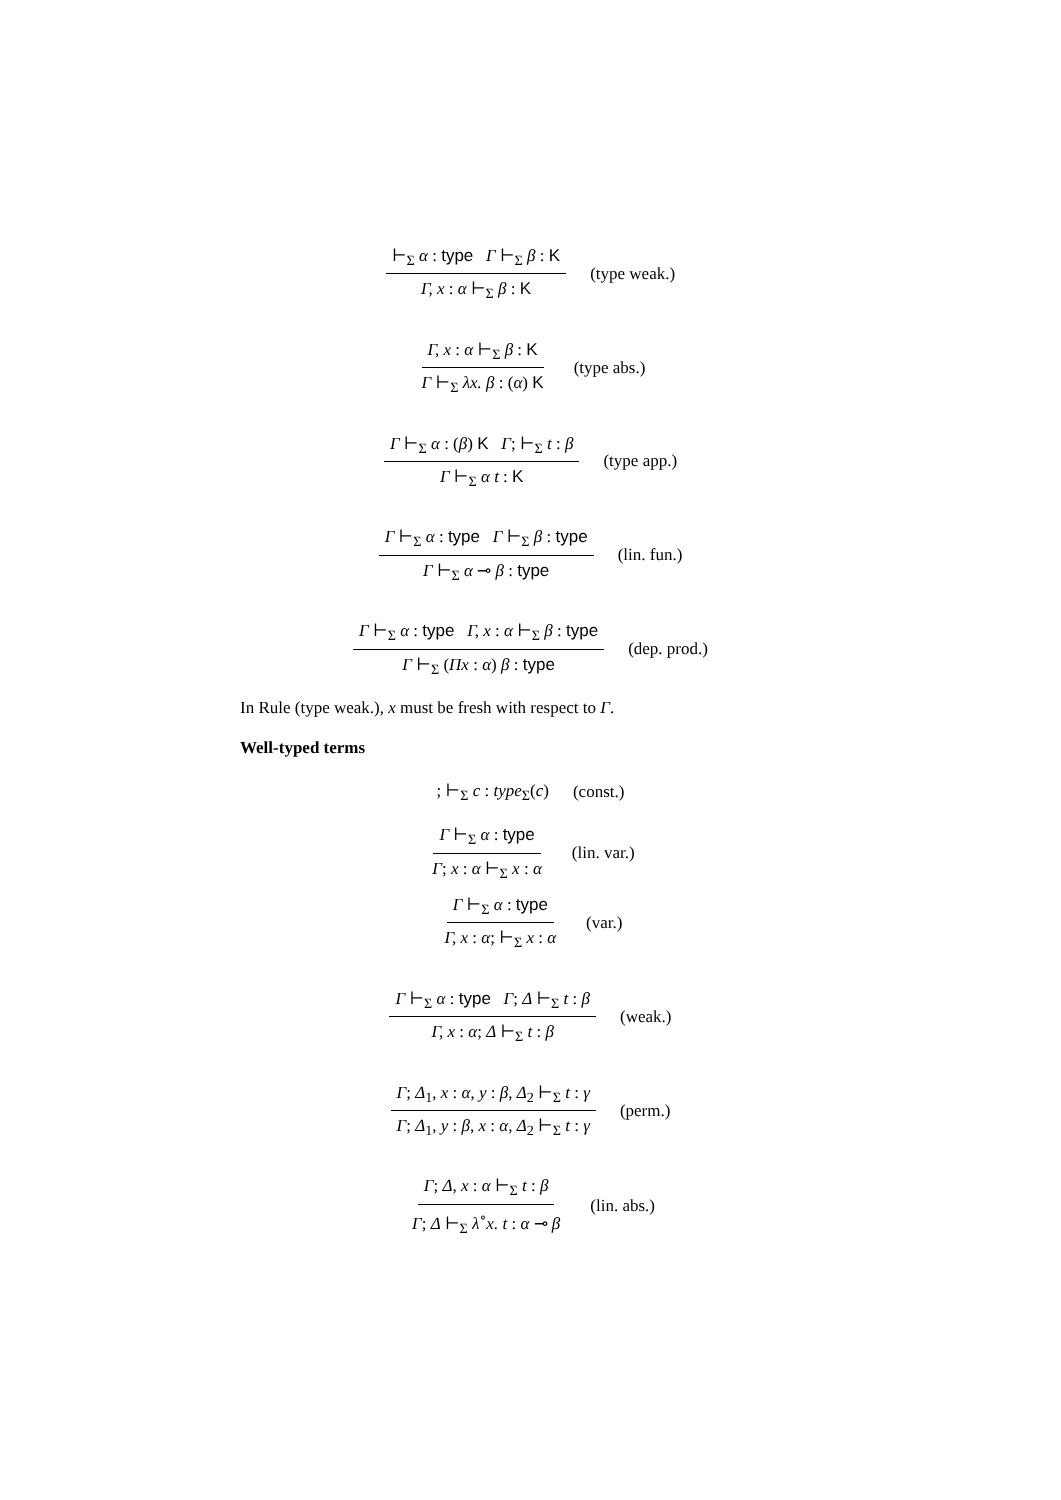⊢<sub>Σ</sub> α : type Γ ⊢<sub>Σ</sub> β : K Γ, x : α ⊢<sub>Σ</sub> β : K (type weak.)
Γ, x : α ⊢<sub>Σ</sub> β : K Γ ⊢<sub>Σ</sub> λx. β : (α) K (type abs.)
Γ ⊢<sub>Σ</sub> α : (β) K Γ; ⊢<sub>Σ</sub> t : β Γ ⊢<sub>Σ</sub> α t : K (type app.)
Γ ⊢<sub>Σ</sub> α : type Γ ⊢<sub>Σ</sub> β : type Γ ⊢<sub>Σ</sub> α ⊸ β : type (lin. fun.)
Γ ⊢<sub>Σ</sub> α : type Γ, x : α ⊢<sub>Σ</sub> β : type Γ ⊢<sub>Σ</sub> (Πx : α) β : type (dep. prod.)
In Rule (type weak.), x must be fresh with respect to Γ.
Well-typed terms
; ⊢<sub>Σ</sub> c : type<sub>Σ</sub>(c) (const.)
Γ ⊢<sub>Σ</sub> α : type Γ; x : α ⊢<sub>Σ</sub> x : α (lin. var.)
Γ ⊢<sub>Σ</sub> α : type Γ, x : α; ⊢<sub>Σ</sub> x : α (var.)
Γ ⊢<sub>Σ</sub> α : type Γ; Δ ⊢<sub>Σ</sub> t : β Γ, x : α; Δ ⊢<sub>Σ</sub> t : β (weak.)
Γ; Δ<sub>1</sub>, x : α, y : β, Δ<sub>2</sub> ⊢<sub>Σ</sub> t : γ Γ; Δ<sub>1</sub>, y : β, x : α, Δ<sub>2</sub> ⊢<sub>Σ</sub> t : γ (perm.)
Γ; Δ, x : α ⊢<sub>Σ</sub> t : β Γ; Δ ⊢<sub>Σ</sub> λ<sup>∘</sup>x. t : α ⊸ β (lin. abs.)